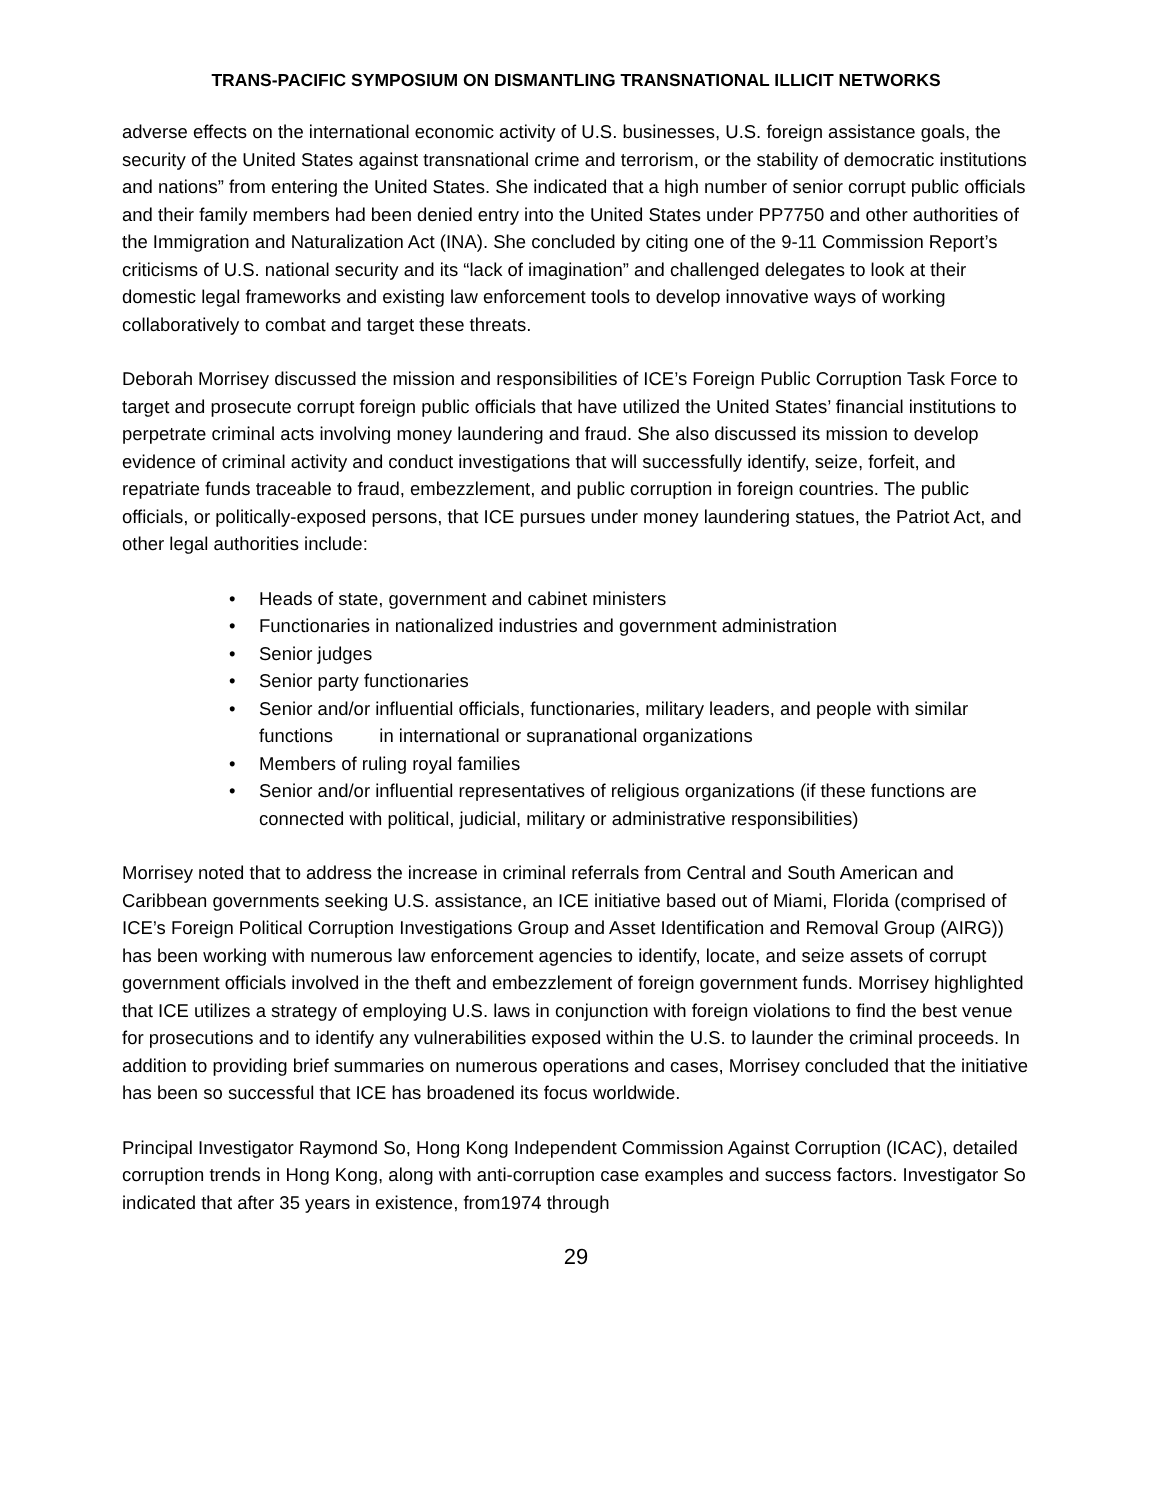TRANS-PACIFIC SYMPOSIUM ON DISMANTLING TRANSNATIONAL ILLICIT NETWORKS
adverse effects on the international economic activity of U.S. businesses, U.S. foreign assistance goals, the security of the United States against transnational crime and terrorism, or the stability of democratic institutions and nations” from entering the United States. She indicated that a high number of senior corrupt public officials and their family members had been denied entry into the United States under PP7750 and other authorities of the Immigration and Naturalization Act (INA). She concluded by citing one of the 9-11 Commission Report’s criticisms of U.S. national security and its “lack of imagination” and challenged delegates to look at their domestic legal frameworks and existing law enforcement tools to develop innovative ways of working collaboratively to combat and target these threats.
Deborah Morrisey discussed the mission and responsibilities of ICE’s Foreign Public Corruption Task Force to target and prosecute corrupt foreign public officials that have utilized the United States’ financial institutions to perpetrate criminal acts involving money laundering and fraud. She also discussed its mission to develop evidence of criminal activity and conduct investigations that will successfully identify, seize, forfeit, and repatriate funds traceable to fraud, embezzlement, and public corruption in foreign countries. The public officials, or politically-exposed persons, that ICE pursues under money laundering statues, the Patriot Act, and other legal authorities include:
• Heads of state, government and cabinet ministers
• Functionaries in nationalized industries and government administration
• Senior judges
• Senior party functionaries
• Senior and/or influential officials, functionaries, military leaders, and people with similar functions in international or supranational organizations
• Members of ruling royal families
• Senior and/or influential representatives of religious organizations (if these functions are connected with political, judicial, military or administrative responsibilities)
Morrisey noted that to address the increase in criminal referrals from Central and South American and Caribbean governments seeking U.S. assistance, an ICE initiative based out of Miami, Florida (comprised of ICE’s Foreign Political Corruption Investigations Group and Asset Identification and Removal Group (AIRG)) has been working with numerous law enforcement agencies to identify, locate, and seize assets of corrupt government officials involved in the theft and embezzlement of foreign government funds. Morrisey highlighted that ICE utilizes a strategy of employing U.S. laws in conjunction with foreign violations to find the best venue for prosecutions and to identify any vulnerabilities exposed within the U.S. to launder the criminal proceeds. In addition to providing brief summaries on numerous operations and cases, Morrisey concluded that the initiative has been so successful that ICE has broadened its focus worldwide.
Principal Investigator Raymond So, Hong Kong Independent Commission Against Corruption (ICAC), detailed corruption trends in Hong Kong, along with anti-corruption case examples and success factors. Investigator So indicated that after 35 years in existence, from1974 through
29